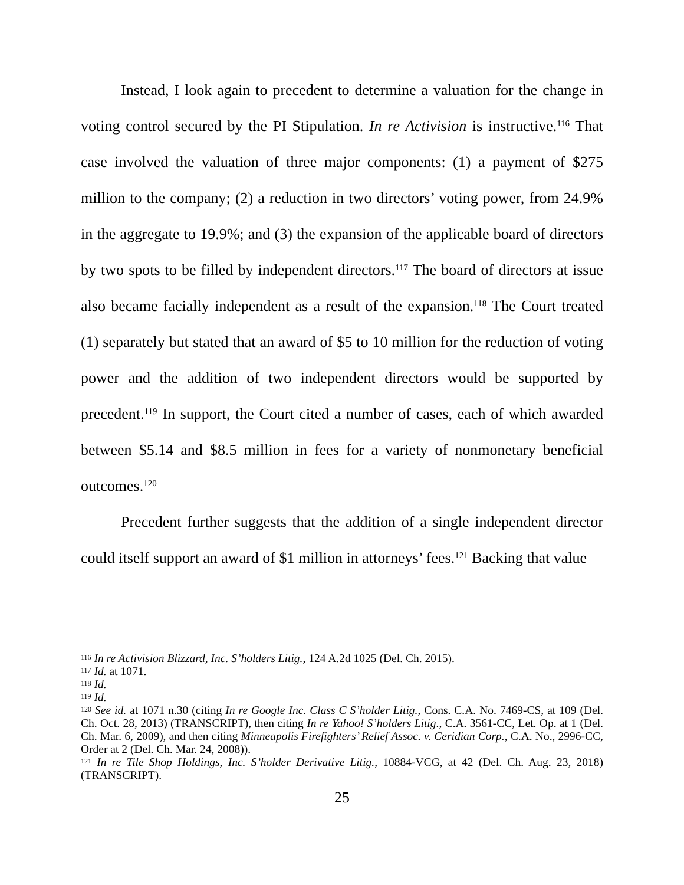Instead, I look again to precedent to determine a valuation for the change in voting control secured by the PI Stipulation. In re Activision is instructive.<sup>116</sup> That case involved the valuation of three major components: (1) a payment of $275 million to the company; (2) a reduction in two directors’ voting power, from 24.9% in the aggregate to 19.9%; and (3) the expansion of the applicable board of directors by two spots to be filled by independent directors.<sup>117</sup> The board of directors at issue also became facially independent as a result of the expansion.<sup>118</sup> The Court treated (1) separately but stated that an award of $5 to 10 million for the reduction of voting power and the addition of two independent directors would be supported by precedent.<sup>119</sup> In support, the Court cited a number of cases, each of which awarded between $5.14 and $8.5 million in fees for a variety of nonmonetary beneficial outcomes.<sup>120</sup>
Precedent further suggests that the addition of a single independent director could itself support an award of $1 million in attorneys’ fees.<sup>121</sup> Backing that value
<sup>116</sup> In re Activision Blizzard, Inc. S’holders Litig., 124 A.2d 1025 (Del. Ch. 2015).
<sup>117</sup> Id. at 1071.
<sup>118</sup> Id.
<sup>119</sup> Id.
<sup>120</sup> See id. at 1071 n.30 (citing In re Google Inc. Class C S’holder Litig., Cons. C.A. No. 7469-CS, at 109 (Del. Ch. Oct. 28, 2013) (TRANSCRIPT), then citing In re Yahoo! S’holders Litig., C.A. 3561-CC, Let. Op. at 1 (Del. Ch. Mar. 6, 2009), and then citing Minneapolis Firefighters’ Relief Assoc. v. Ceridian Corp., C.A. No., 2996-CC, Order at 2 (Del. Ch. Mar. 24, 2008)).
<sup>121</sup> In re Tile Shop Holdings, Inc. S’holder Derivative Litig., 10884-VCG, at 42 (Del. Ch. Aug. 23, 2018) (TRANSCRIPT).
25